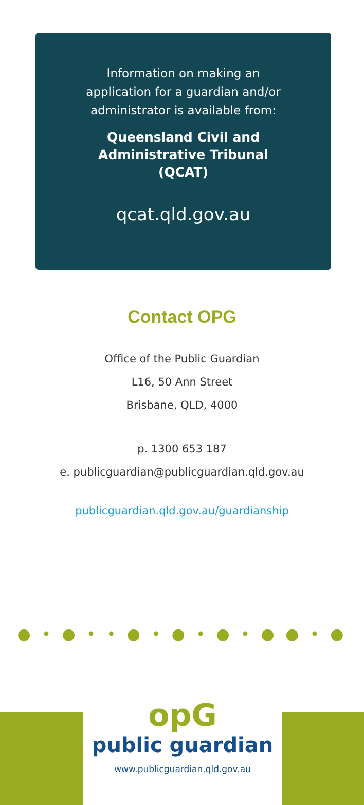Information on making an
application for a guardian and/or
administrator is available from:
Queensland Civil and
Administrative Tribunal
(QCAT)
qcat.qld.gov.au
Contact OPG
Office of the Public Guardian
L16, 50 Ann Street
Brisbane, QLD, 4000
p. 1300 653 187
e. publicguardian@publicguardian.qld.gov.au
publicguardian.qld.gov.au/guardianship
● • ● • • ● • ● • ● • ● ● • ●
opG
public guardian
www.publicguardian.qld.gov.au